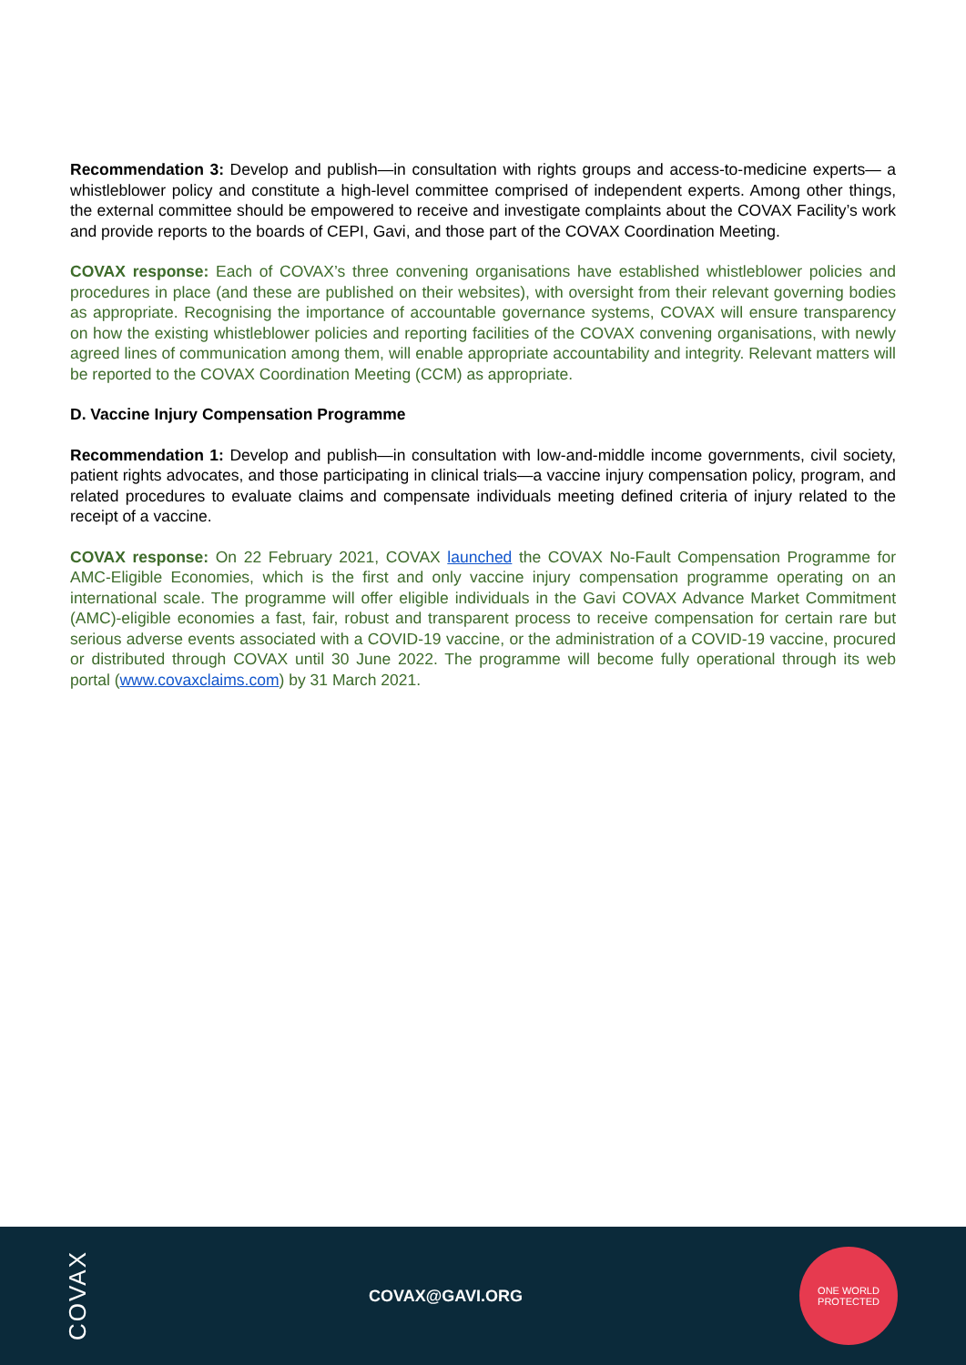Recommendation 3: Develop and publish—in consultation with rights groups and access-to-medicine experts— a whistleblower policy and constitute a high-level committee comprised of independent experts. Among other things, the external committee should be empowered to receive and investigate complaints about the COVAX Facility’s work and provide reports to the boards of CEPI, Gavi, and those part of the COVAX Coordination Meeting.
COVAX response: Each of COVAX’s three convening organisations have established whistleblower policies and procedures in place (and these are published on their websites), with oversight from their relevant governing bodies as appropriate. Recognising the importance of accountable governance systems, COVAX will ensure transparency on how the existing whistleblower policies and reporting facilities of the COVAX convening organisations, with newly agreed lines of communication among them, will enable appropriate accountability and integrity. Relevant matters will be reported to the COVAX Coordination Meeting (CCM) as appropriate.
D. Vaccine Injury Compensation Programme
Recommendation 1: Develop and publish—in consultation with low-and-middle income governments, civil society, patient rights advocates, and those participating in clinical trials—a vaccine injury compensation policy, program, and related procedures to evaluate claims and compensate individuals meeting defined criteria of injury related to the receipt of a vaccine.
COVAX response: On 22 February 2021, COVAX launched the COVAX No-Fault Compensation Programme for AMC-Eligible Economies, which is the first and only vaccine injury compensation programme operating on an international scale. The programme will offer eligible individuals in the Gavi COVAX Advance Market Commitment (AMC)-eligible economies a fast, fair, robust and transparent process to receive compensation for certain rare but serious adverse events associated with a COVID-19 vaccine, or the administration of a COVID-19 vaccine, procured or distributed through COVAX until 30 June 2022. The programme will become fully operational through its web portal (www.covaxclaims.com) by 31 March 2021.
COVAX
COVAX@GAVI.ORG
ONE WORLD
PROTECTED